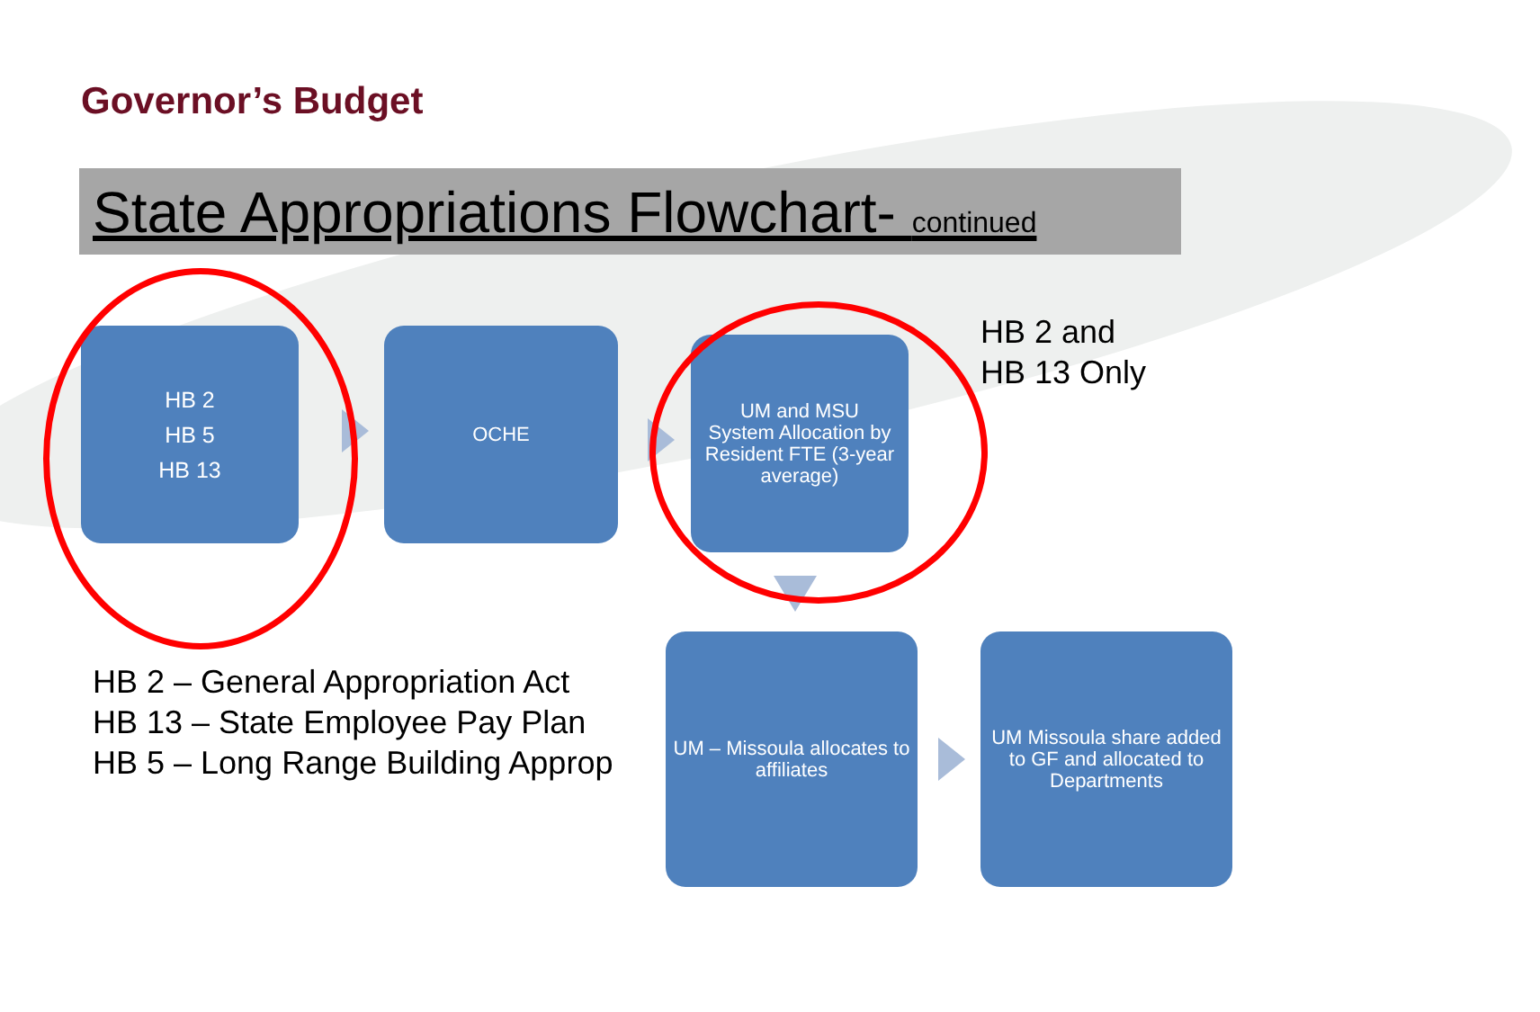Governor’s Budget
State Appropriations Flowchart- continued
HB 2
HB 5
HB 13
OCHE
UM and MSU
System Allocation by Resident FTE (3-year average)
HB 2 and
HB 13 Only
HB 2 – General Appropriation Act
HB 13 – State Employee Pay Plan
HB 5 – Long Range Building Approp
UM – Missoula allocates to affiliates
UM Missoula share added to GF and allocated to Departments